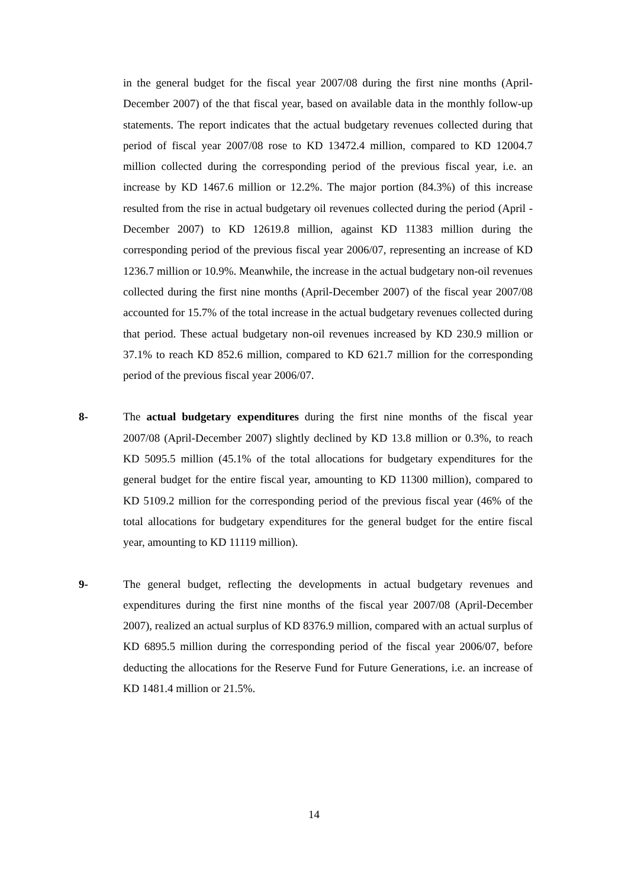in the general budget for the fiscal year 2007/08 during the first nine months (April-December 2007) of the that fiscal year, based on available data in the monthly follow-up statements. The report indicates that the actual budgetary revenues collected during that period of fiscal year 2007/08 rose to KD 13472.4 million, compared to KD 12004.7 million collected during the corresponding period of the previous fiscal year, i.e. an increase by KD 1467.6 million or 12.2%. The major portion (84.3%) of this increase resulted from the rise in actual budgetary oil revenues collected during the period (April - December 2007) to KD 12619.8 million, against KD 11383 million during the corresponding period of the previous fiscal year 2006/07, representing an increase of KD 1236.7 million or 10.9%. Meanwhile, the increase in the actual budgetary non-oil revenues collected during the first nine months (April-December 2007) of the fiscal year 2007/08 accounted for 15.7% of the total increase in the actual budgetary revenues collected during that period. These actual budgetary non-oil revenues increased by KD 230.9 million or 37.1% to reach KD 852.6 million, compared to KD 621.7 million for the corresponding period of the previous fiscal year 2006/07.
8- The actual budgetary expenditures during the first nine months of the fiscal year 2007/08 (April-December 2007) slightly declined by KD 13.8 million or 0.3%, to reach KD 5095.5 million (45.1% of the total allocations for budgetary expenditures for the general budget for the entire fiscal year, amounting to KD 11300 million), compared to KD 5109.2 million for the corresponding period of the previous fiscal year (46% of the total allocations for budgetary expenditures for the general budget for the entire fiscal year, amounting to KD 11119 million).
9- The general budget, reflecting the developments in actual budgetary revenues and expenditures during the first nine months of the fiscal year 2007/08 (April-December 2007), realized an actual surplus of KD 8376.9 million, compared with an actual surplus of KD 6895.5 million during the corresponding period of the fiscal year 2006/07, before deducting the allocations for the Reserve Fund for Future Generations, i.e. an increase of KD 1481.4 million or 21.5%.
14